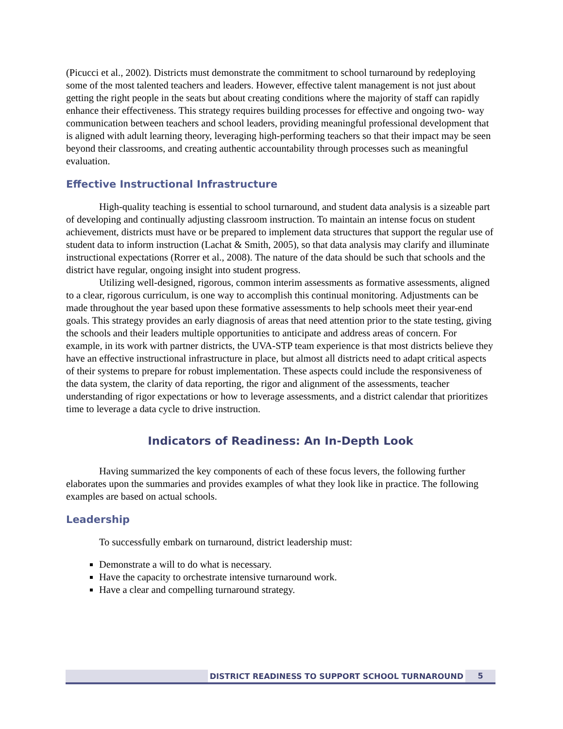(Picucci et al., 2002). Districts must demonstrate the commitment to school turnaround by redeploying some of the most talented teachers and leaders. However, effective talent management is not just about getting the right people in the seats but about creating conditions where the majority of staff can rapidly enhance their effectiveness. This strategy requires building processes for effective and ongoing two- way communication between teachers and school leaders, providing meaningful professional development that is aligned with adult learning theory, leveraging high-performing teachers so that their impact may be seen beyond their classrooms, and creating authentic accountability through processes such as meaningful evaluation.
Effective Instructional Infrastructure
High-quality teaching is essential to school turnaround, and student data analysis is a sizeable part of developing and continually adjusting classroom instruction. To maintain an intense focus on student achievement, districts must have or be prepared to implement data structures that support the regular use of student data to inform instruction (Lachat & Smith, 2005), so that data analysis may clarify and illuminate instructional expectations (Rorrer et al., 2008). The nature of the data should be such that schools and the district have regular, ongoing insight into student progress.
Utilizing well-designed, rigorous, common interim assessments as formative assessments, aligned to a clear, rigorous curriculum, is one way to accomplish this continual monitoring. Adjustments can be made throughout the year based upon these formative assessments to help schools meet their year-end goals. This strategy provides an early diagnosis of areas that need attention prior to the state testing, giving the schools and their leaders multiple opportunities to anticipate and address areas of concern. For example, in its work with partner districts, the UVA-STP team experience is that most districts believe they have an effective instructional infrastructure in place, but almost all districts need to adapt critical aspects of their systems to prepare for robust implementation. These aspects could include the responsiveness of the data system, the clarity of data reporting, the rigor and alignment of the assessments, teacher understanding of rigor expectations or how to leverage assessments, and a district calendar that prioritizes time to leverage a data cycle to drive instruction.
Indicators of Readiness: An In-Depth Look
Having summarized the key components of each of these focus levers, the following further elaborates upon the summaries and provides examples of what they look like in practice. The following examples are based on actual schools.
Leadership
To successfully embark on turnaround, district leadership must:
Demonstrate a will to do what is necessary.
Have the capacity to orchestrate intensive turnaround work.
Have a clear and compelling turnaround strategy.
DISTRICT READINESS TO SUPPORT SCHOOL TURNAROUND 5